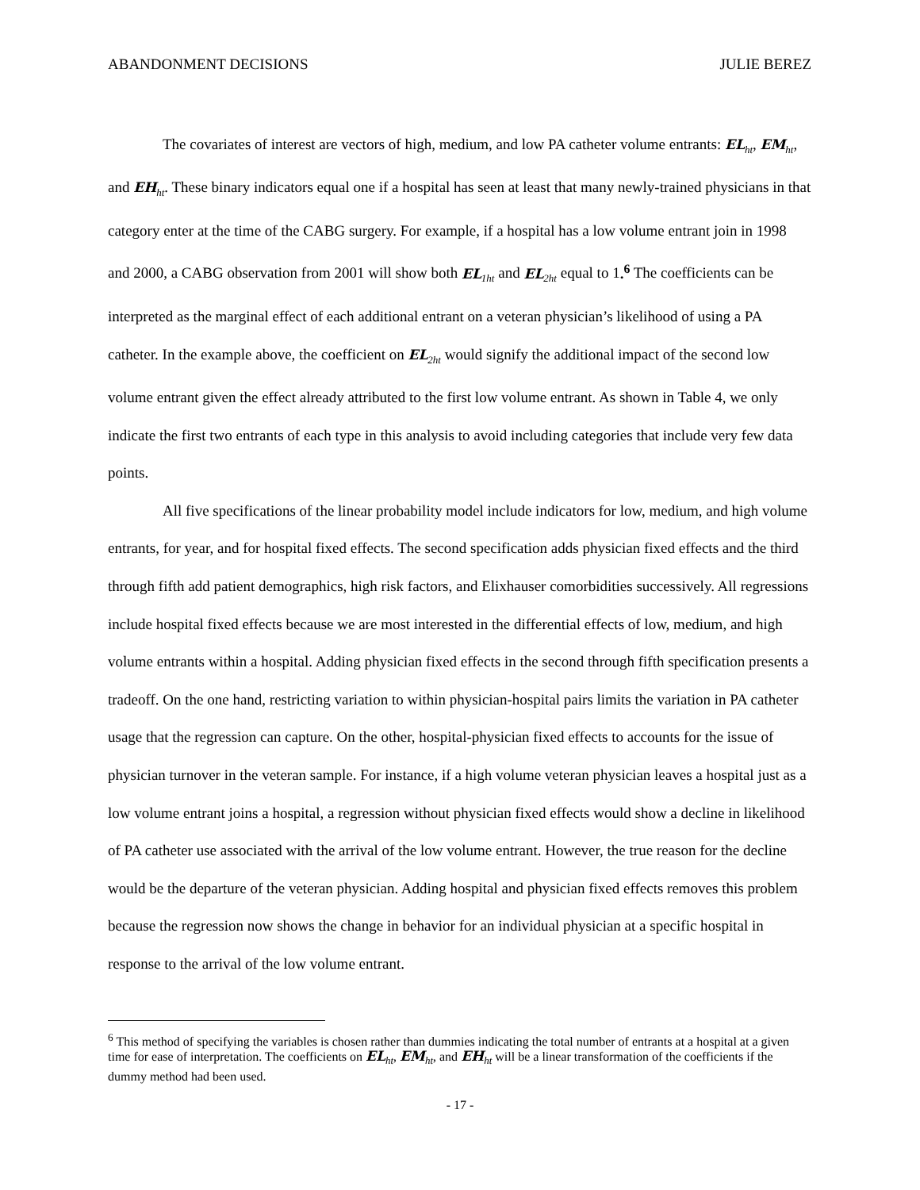ABANDONMENT DECISIONS JULIE BEREZ
The covariates of interest are vectors of high, medium, and low PA catheter volume entrants: EL<sub>ht</sub>, EM<sub>ht</sub>, and EH<sub>ht</sub>. These binary indicators equal one if a hospital has seen at least that many newly-trained physicians in that category enter at the time of the CABG surgery. For example, if a hospital has a low volume entrant join in 1998 and 2000, a CABG observation from 2001 will show both EL<sub>1ht</sub> and EL<sub>2ht</sub> equal to 1.<sup>6</sup> The coefficients can be interpreted as the marginal effect of each additional entrant on a veteran physician’s likelihood of using a PA catheter. In the example above, the coefficient on EL<sub>2ht</sub> would signify the additional impact of the second low volume entrant given the effect already attributed to the first low volume entrant. As shown in Table 4, we only indicate the first two entrants of each type in this analysis to avoid including categories that include very few data points.
All five specifications of the linear probability model include indicators for low, medium, and high volume entrants, for year, and for hospital fixed effects. The second specification adds physician fixed effects and the third through fifth add patient demographics, high risk factors, and Elixhauser comorbidities successively. All regressions include hospital fixed effects because we are most interested in the differential effects of low, medium, and high volume entrants within a hospital. Adding physician fixed effects in the second through fifth specification presents a tradeoff. On the one hand, restricting variation to within physician-hospital pairs limits the variation in PA catheter usage that the regression can capture. On the other, hospital-physician fixed effects to accounts for the issue of physician turnover in the veteran sample. For instance, if a high volume veteran physician leaves a hospital just as a low volume entrant joins a hospital, a regression without physician fixed effects would show a decline in likelihood of PA catheter use associated with the arrival of the low volume entrant. However, the true reason for the decline would be the departure of the veteran physician. Adding hospital and physician fixed effects removes this problem because the regression now shows the change in behavior for an individual physician at a specific hospital in response to the arrival of the low volume entrant.
<sup>6</sup> This method of specifying the variables is chosen rather than dummies indicating the total number of entrants at a hospital at a given time for ease of interpretation. The coefficients on EL<sub>ht</sub>, EM<sub>ht</sub>, and EH<sub>ht</sub> will be a linear transformation of the coefficients if the dummy method had been used.
- 17 -